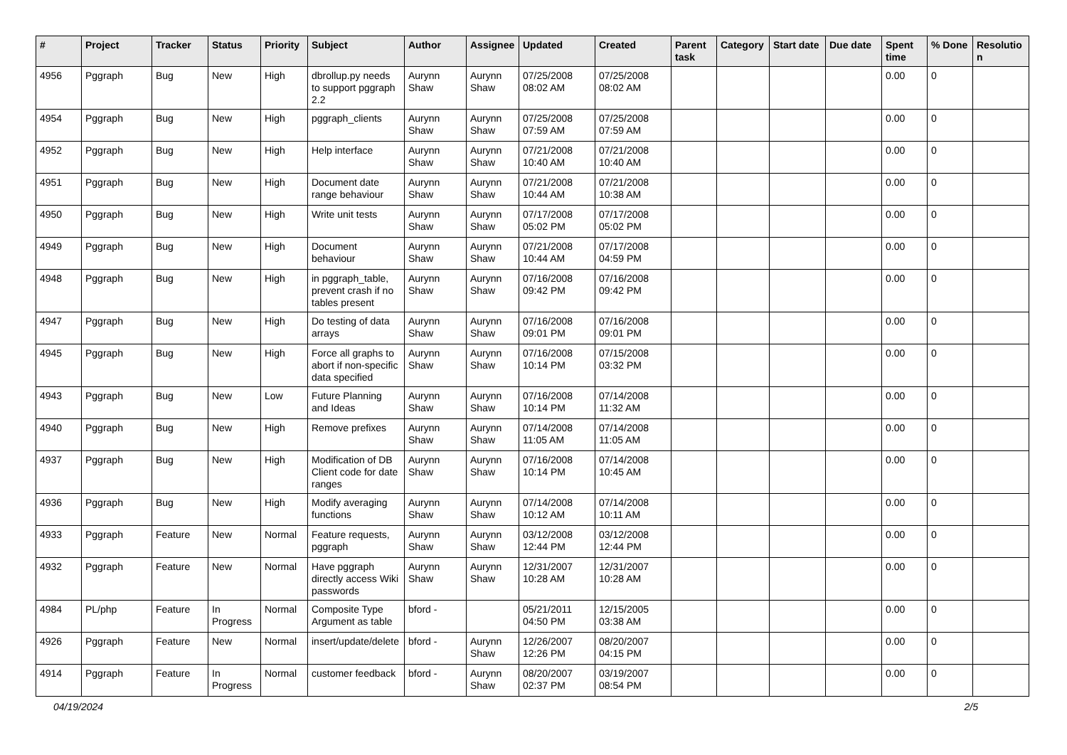| # | Project | Tracker | Status | Priority | Subject | Author | Assignee | Updated | Created | Parent task | Category | Start date | Due date | Spent time | % Done | Resolutio n |
| --- | --- | --- | --- | --- | --- | --- | --- | --- | --- | --- | --- | --- | --- | --- | --- | --- |
| 4956 | Pggraph | Bug | New | High | dbrollup.py needs to support pggraph 2.2 | Aurynn Shaw | Aurynn Shaw | 07/25/2008 08:02 AM | 07/25/2008 08:02 AM | | | | | 0.00 | 0 | |
| 4954 | Pggraph | Bug | New | High | pggraph_clients | Aurynn Shaw | Aurynn Shaw | 07/25/2008 07:59 AM | 07/25/2008 07:59 AM | | | | | 0.00 | 0 | |
| 4952 | Pggraph | Bug | New | High | Help interface | Aurynn Shaw | Aurynn Shaw | 07/21/2008 10:40 AM | 07/21/2008 10:40 AM | | | | | 0.00 | 0 | |
| 4951 | Pggraph | Bug | New | High | Document date range behaviour | Aurynn Shaw | Aurynn Shaw | 07/21/2008 10:44 AM | 07/21/2008 10:38 AM | | | | | 0.00 | 0 | |
| 4950 | Pggraph | Bug | New | High | Write unit tests | Aurynn Shaw | Aurynn Shaw | 07/17/2008 05:02 PM | 07/17/2008 05:02 PM | | | | | 0.00 | 0 | |
| 4949 | Pggraph | Bug | New | High | Document behaviour | Aurynn Shaw | Aurynn Shaw | 07/21/2008 10:44 AM | 07/17/2008 04:59 PM | | | | | 0.00 | 0 | |
| 4948 | Pggraph | Bug | New | High | in pggraph_table, prevent crash if no tables present | Aurynn Shaw | Aurynn Shaw | 07/16/2008 09:42 PM | 07/16/2008 09:42 PM | | | | | 0.00 | 0 | |
| 4947 | Pggraph | Bug | New | High | Do testing of data arrays | Aurynn Shaw | Aurynn Shaw | 07/16/2008 09:01 PM | 07/16/2008 09:01 PM | | | | | 0.00 | 0 | |
| 4945 | Pggraph | Bug | New | High | Force all graphs to abort if non-specific data specified | Aurynn Shaw | Aurynn Shaw | 07/16/2008 10:14 PM | 07/15/2008 03:32 PM | | | | | 0.00 | 0 | |
| 4943 | Pggraph | Bug | New | Low | Future Planning and Ideas | Aurynn Shaw | Aurynn Shaw | 07/16/2008 10:14 PM | 07/14/2008 11:32 AM | | | | | 0.00 | 0 | |
| 4940 | Pggraph | Bug | New | High | Remove prefixes | Aurynn Shaw | Aurynn Shaw | 07/14/2008 11:05 AM | 07/14/2008 11:05 AM | | | | | 0.00 | 0 | |
| 4937 | Pggraph | Bug | New | High | Modification of DB Client code for date ranges | Aurynn Shaw | Aurynn Shaw | 07/16/2008 10:14 PM | 07/14/2008 10:45 AM | | | | | 0.00 | 0 | |
| 4936 | Pggraph | Bug | New | High | Modify averaging functions | Aurynn Shaw | Aurynn Shaw | 07/14/2008 10:12 AM | 07/14/2008 10:11 AM | | | | | 0.00 | 0 | |
| 4933 | Pggraph | Feature | New | Normal | Feature requests, pggraph | Aurynn Shaw | Aurynn Shaw | 03/12/2008 12:44 PM | 03/12/2008 12:44 PM | | | | | 0.00 | 0 | |
| 4932 | Pggraph | Feature | New | Normal | Have pggraph directly access Wiki passwords | Aurynn Shaw | Aurynn Shaw | 12/31/2007 10:28 AM | 12/31/2007 10:28 AM | | | | | 0.00 | 0 | |
| 4984 | PL/php | Feature | In Progress | Normal | Composite Type Argument as table | bford - | | 05/21/2011 04:50 PM | 12/15/2005 03:38 AM | | | | | 0.00 | 0 | |
| 4926 | Pggraph | Feature | New | Normal | insert/update/delete | bford - | Aurynn Shaw | 12/26/2007 12:26 PM | 08/20/2007 04:15 PM | | | | | 0.00 | 0 | |
| 4914 | Pggraph | Feature | In Progress | Normal | customer feedback | bford - | Aurynn Shaw | 08/20/2007 02:37 PM | 03/19/2007 08:54 PM | | | | | 0.00 | 0 | |
04/19/2024 2/5